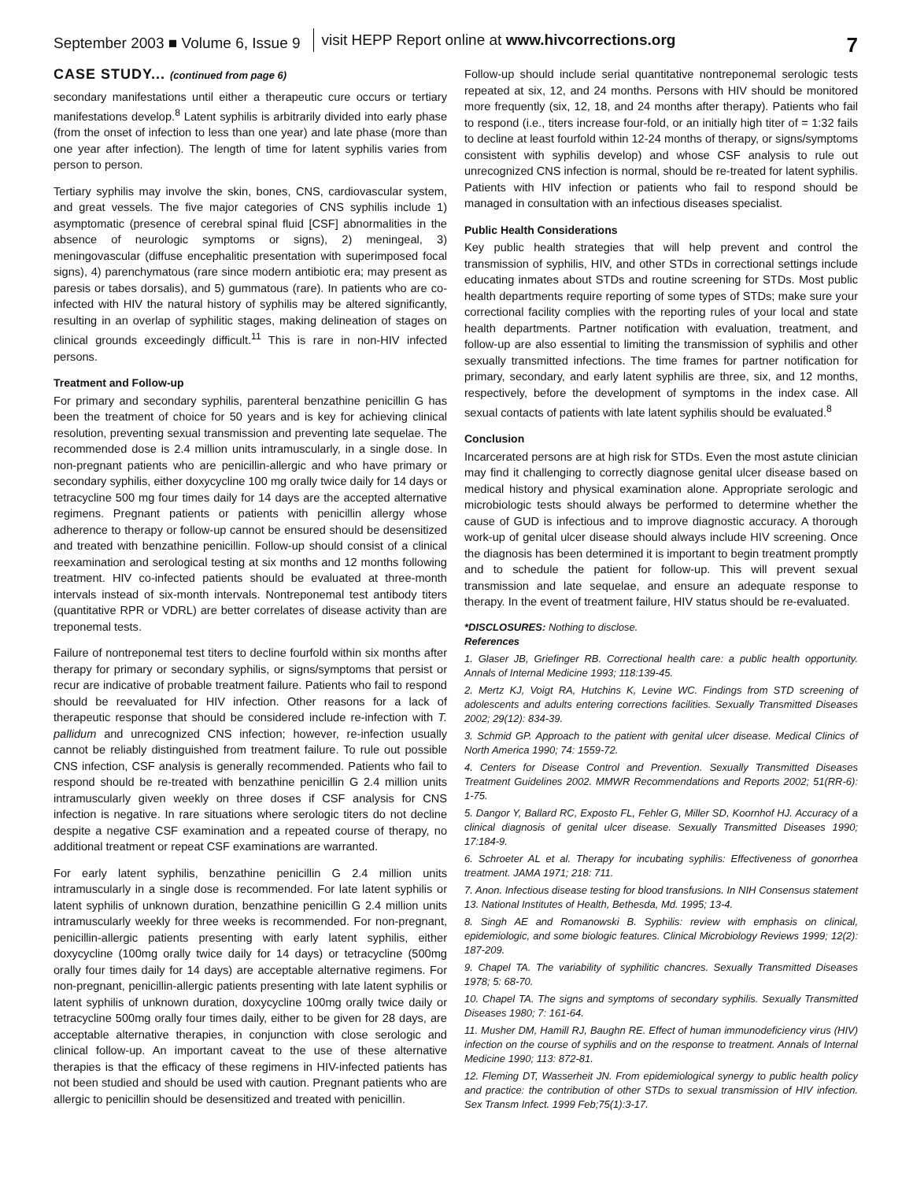September 2003 ■ Volume 6, Issue 9 visit HEPP Report online at www.hivcorrections.org 7
CASE STUDY... (continued from page 6)
secondary manifestations until either a therapeutic cure occurs or tertiary manifestations develop.<sup>8</sup> Latent syphilis is arbitrarily divided into early phase (from the onset of infection to less than one year) and late phase (more than one year after infection). The length of time for latent syphilis varies from person to person.
Tertiary syphilis may involve the skin, bones, CNS, cardiovascular system, and great vessels. The five major categories of CNS syphilis include 1) asymptomatic (presence of cerebral spinal fluid [CSF] abnormalities in the absence of neurologic symptoms or signs), 2) meningeal, 3) meningovascular (diffuse encephalitic presentation with superimposed focal signs), 4) parenchymatous (rare since modern antibiotic era; may present as paresis or tabes dorsalis), and 5) gummatous (rare). In patients who are co-infected with HIV the natural history of syphilis may be altered significantly, resulting in an overlap of syphilitic stages, making delineation of stages on clinical grounds exceedingly difficult.<sup>11</sup> This is rare in non-HIV infected persons.
Treatment and Follow-up
For primary and secondary syphilis, parenteral benzathine penicillin G has been the treatment of choice for 50 years and is key for achieving clinical resolution, preventing sexual transmission and preventing late sequelae. The recommended dose is 2.4 million units intramuscularly, in a single dose. In non-pregnant patients who are penicillin-allergic and who have primary or secondary syphilis, either doxycycline 100 mg orally twice daily for 14 days or tetracycline 500 mg four times daily for 14 days are the accepted alternative regimens. Pregnant patients or patients with penicillin allergy whose adherence to therapy or follow-up cannot be ensured should be desensitized and treated with benzathine penicillin. Follow-up should consist of a clinical reexamination and serological testing at six months and 12 months following treatment. HIV co-infected patients should be evaluated at three-month intervals instead of six-month intervals. Nontreponemal test antibody titers (quantitative RPR or VDRL) are better correlates of disease activity than are treponemal tests.
Failure of nontreponemal test titers to decline fourfold within six months after therapy for primary or secondary syphilis, or signs/symptoms that persist or recur are indicative of probable treatment failure. Patients who fail to respond should be reevaluated for HIV infection. Other reasons for a lack of therapeutic response that should be considered include re-infection with T. pallidum and unrecognized CNS infection; however, re-infection usually cannot be reliably distinguished from treatment failure. To rule out possible CNS infection, CSF analysis is generally recommended. Patients who fail to respond should be re-treated with benzathine penicillin G 2.4 million units intramuscularly given weekly on three doses if CSF analysis for CNS infection is negative. In rare situations where serologic titers do not decline despite a negative CSF examination and a repeated course of therapy, no additional treatment or repeat CSF examinations are warranted.
For early latent syphilis, benzathine penicillin G 2.4 million units intramuscularly in a single dose is recommended. For late latent syphilis or latent syphilis of unknown duration, benzathine penicillin G 2.4 million units intramuscularly weekly for three weeks is recommended. For non-pregnant, penicillin-allergic patients presenting with early latent syphilis, either doxycycline (100mg orally twice daily for 14 days) or tetracycline (500mg orally four times daily for 14 days) are acceptable alternative regimens. For non-pregnant, penicillin-allergic patients presenting with late latent syphilis or latent syphilis of unknown duration, doxycycline 100mg orally twice daily or tetracycline 500mg orally four times daily, either to be given for 28 days, are acceptable alternative therapies, in conjunction with close serologic and clinical follow-up. An important caveat to the use of these alternative therapies is that the efficacy of these regimens in HIV-infected patients has not been studied and should be used with caution. Pregnant patients who are allergic to penicillin should be desensitized and treated with penicillin.
Follow-up should include serial quantitative nontreponemal serologic tests repeated at six, 12, and 24 months. Persons with HIV should be monitored more frequently (six, 12, 18, and 24 months after therapy). Patients who fail to respond (i.e., titers increase four-fold, or an initially high titer of = 1:32 fails to decline at least fourfold within 12-24 months of therapy, or signs/symptoms consistent with syphilis develop) and whose CSF analysis to rule out unrecognized CNS infection is normal, should be re-treated for latent syphilis. Patients with HIV infection or patients who fail to respond should be managed in consultation with an infectious diseases specialist.
Public Health Considerations
Key public health strategies that will help prevent and control the transmission of syphilis, HIV, and other STDs in correctional settings include educating inmates about STDs and routine screening for STDs. Most public health departments require reporting of some types of STDs; make sure your correctional facility complies with the reporting rules of your local and state health departments. Partner notification with evaluation, treatment, and follow-up are also essential to limiting the transmission of syphilis and other sexually transmitted infections. The time frames for partner notification for primary, secondary, and early latent syphilis are three, six, and 12 months, respectively, before the development of symptoms in the index case. All sexual contacts of patients with late latent syphilis should be evaluated.<sup>8</sup>
Conclusion
Incarcerated persons are at high risk for STDs. Even the most astute clinician may find it challenging to correctly diagnose genital ulcer disease based on medical history and physical examination alone. Appropriate serologic and microbiologic tests should always be performed to determine whether the cause of GUD is infectious and to improve diagnostic accuracy. A thorough work-up of genital ulcer disease should always include HIV screening. Once the diagnosis has been determined it is important to begin treatment promptly and to schedule the patient for follow-up. This will prevent sexual transmission and late sequelae, and ensure an adequate response to therapy. In the event of treatment failure, HIV status should be re-evaluated.
*DISCLOSURES: Nothing to disclose.
References
1. Glaser JB, Griefinger RB. Correctional health care: a public health opportunity. Annals of Internal Medicine 1993; 118:139-45.
2. Mertz KJ, Voigt RA, Hutchins K, Levine WC. Findings from STD screening of adolescents and adults entering corrections facilities. Sexually Transmitted Diseases 2002; 29(12): 834-39.
3. Schmid GP. Approach to the patient with genital ulcer disease. Medical Clinics of North America 1990; 74: 1559-72.
4. Centers for Disease Control and Prevention. Sexually Transmitted Diseases Treatment Guidelines 2002. MMWR Recommendations and Reports 2002; 51(RR-6): 1-75.
5. Dangor Y, Ballard RC, Exposto FL, Fehler G, Miller SD, Koornhof HJ. Accuracy of a clinical diagnosis of genital ulcer disease. Sexually Transmitted Diseases 1990; 17:184-9.
6. Schroeter AL et al. Therapy for incubating syphilis: Effectiveness of gonorrhea treatment. JAMA 1971; 218: 711.
7. Anon. Infectious disease testing for blood transfusions. In NIH Consensus statement 13. National Institutes of Health, Bethesda, Md. 1995; 13-4.
8. Singh AE and Romanowski B. Syphilis: review with emphasis on clinical, epidemiologic, and some biologic features. Clinical Microbiology Reviews 1999; 12(2): 187-209.
9. Chapel TA. The variability of syphilitic chancres. Sexually Transmitted Diseases 1978; 5: 68-70.
10. Chapel TA. The signs and symptoms of secondary syphilis. Sexually Transmitted Diseases 1980; 7: 161-64.
11. Musher DM, Hamill RJ, Baughn RE. Effect of human immunodeficiency virus (HIV) infection on the course of syphilis and on the response to treatment. Annals of Internal Medicine 1990; 113: 872-81.
12. Fleming DT, Wasserheit JN. From epidemiological synergy to public health policy and practice: the contribution of other STDs to sexual transmission of HIV infection. Sex Transm Infect. 1999 Feb;75(1):3-17.